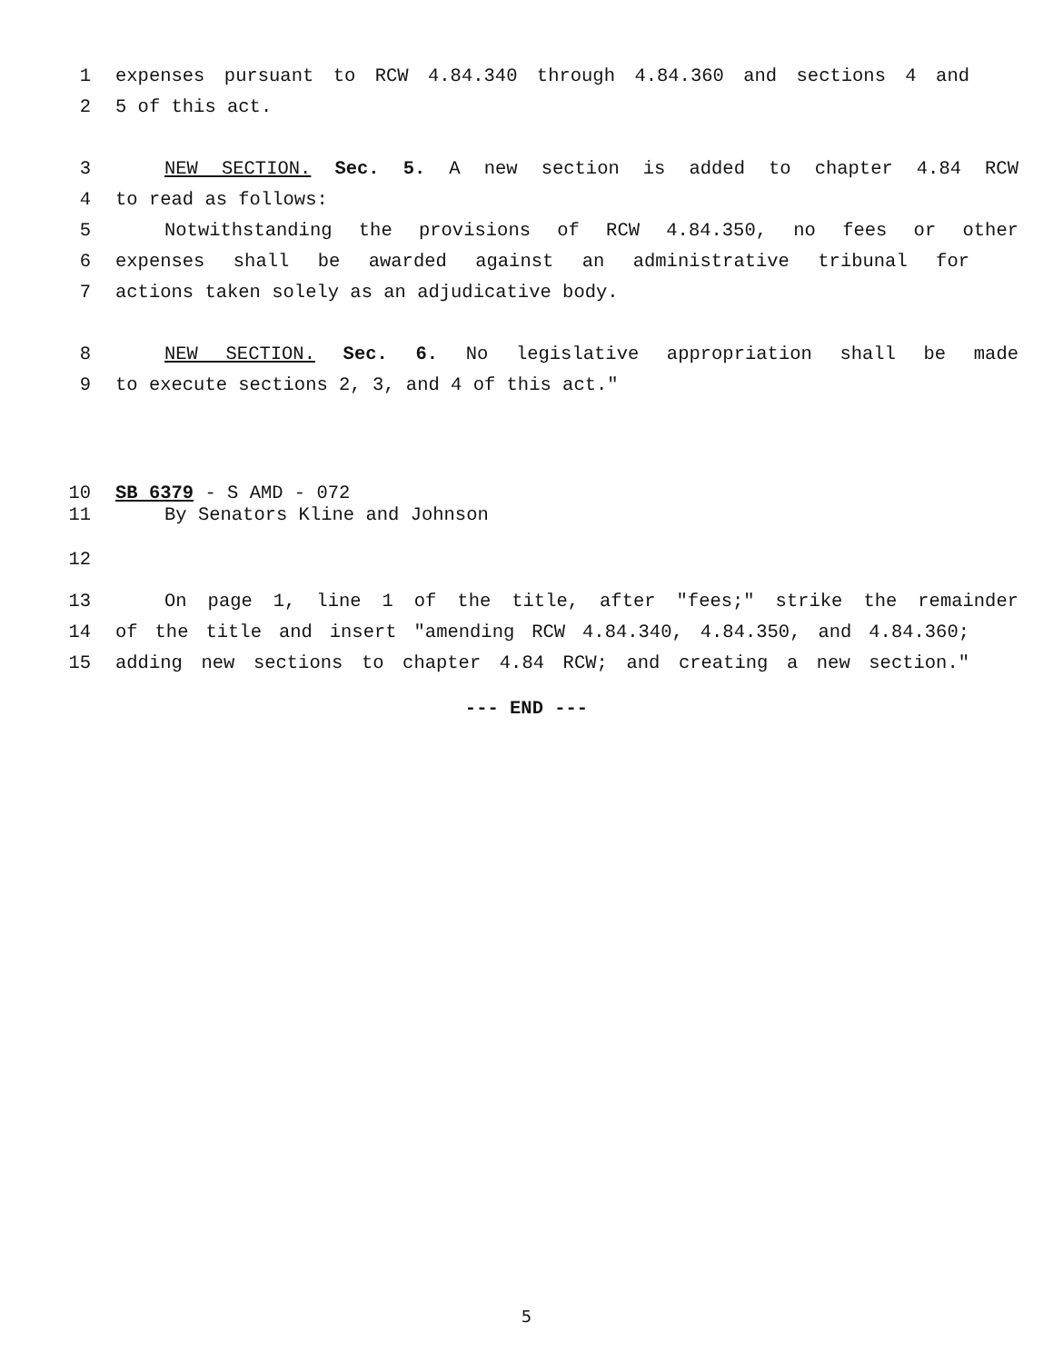1 expenses pursuant to RCW 4.84.340 through 4.84.360 and sections 4 and
2 5 of this act.
3 NEW SECTION. Sec. 5. A new section is added to chapter 4.84 RCW
4 to read as follows:
5 Notwithstanding the provisions of RCW 4.84.350, no fees or other
6 expenses shall be awarded against an administrative tribunal for
7 actions taken solely as an adjudicative body.
8 NEW SECTION. Sec. 6. No legislative appropriation shall be made
9 to execute sections 2, 3, and 4 of this act."
10 SB 6379 - S AMD - 072
11 By Senators Kline and Johnson
12
13 On page 1, line 1 of the title, after "fees;" strike the remainder
14 of the title and insert "amending RCW 4.84.340, 4.84.350, and 4.84.360;
15 adding new sections to chapter 4.84 RCW; and creating a new section."
--- END ---
5